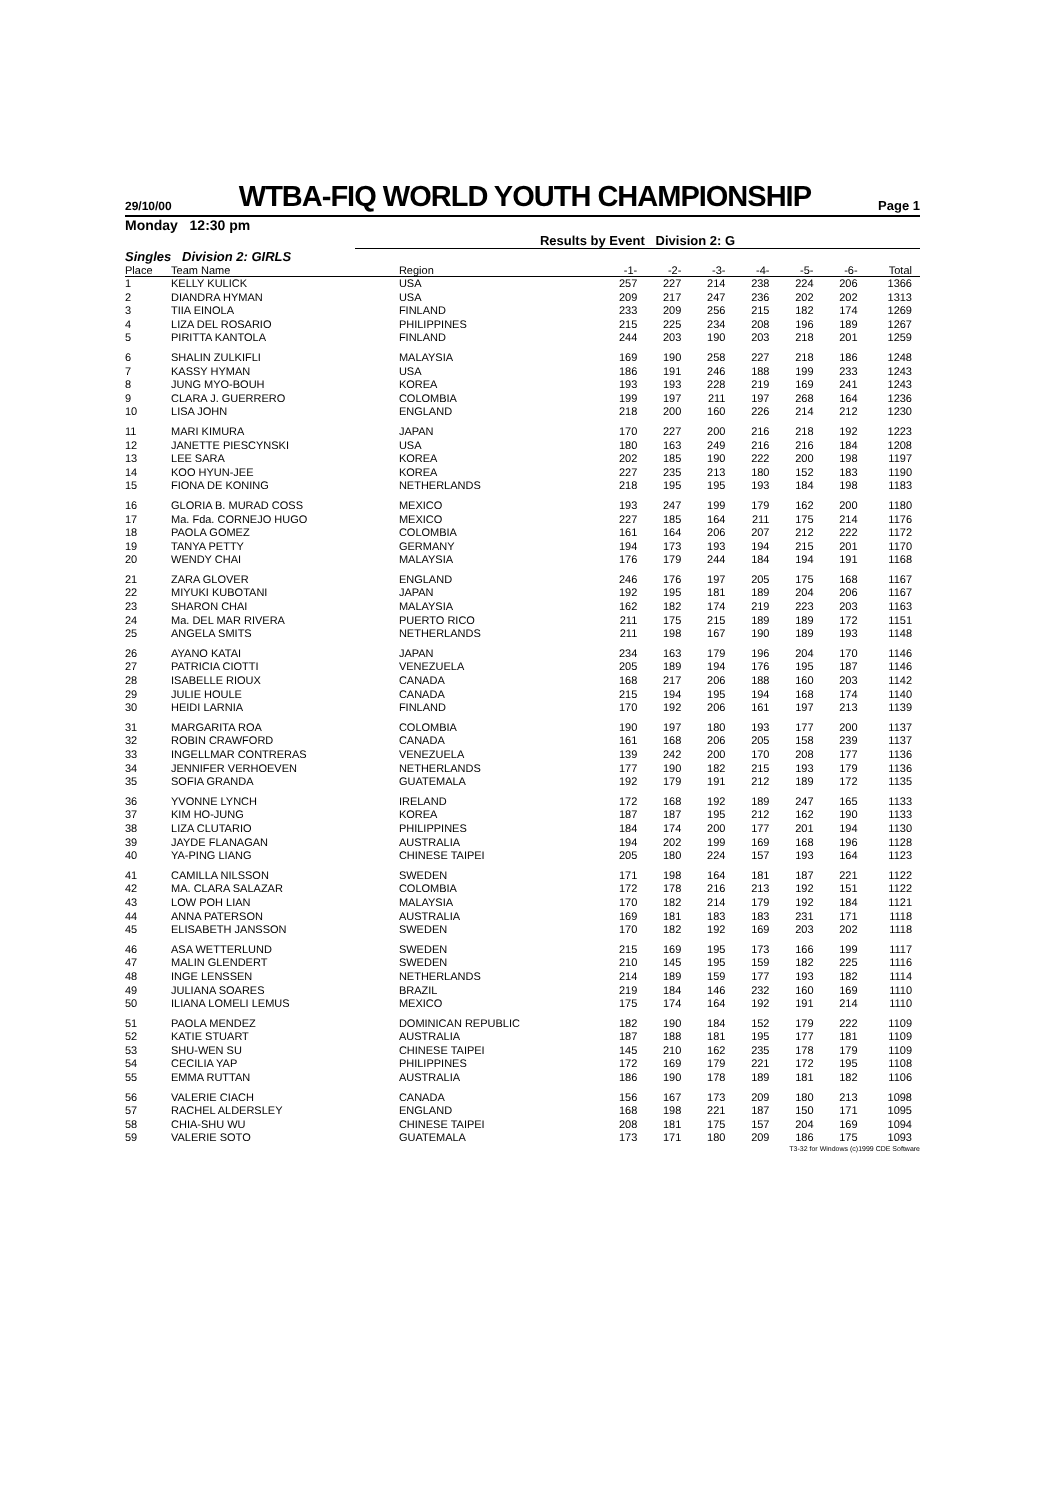29/10/00
WTBA-FIQ WORLD YOUTH CHAMPIONSHIP
Page 1
Monday 12:30 pm
Results by Event Division 2: G
Singles Division 2: GIRLS
| Place | Team Name | Region | -1- | -2- | -3- | -4- | -5- | -6- | Total |
| --- | --- | --- | --- | --- | --- | --- | --- | --- | --- |
| 1 | KELLY KULICK | USA | 257 | 227 | 214 | 238 | 224 | 206 | 1366 |
| 2 | DIANDRA HYMAN | USA | 209 | 217 | 247 | 236 | 202 | 202 | 1313 |
| 3 | TIIA EINOLA | FINLAND | 233 | 209 | 256 | 215 | 182 | 174 | 1269 |
| 4 | LIZA DEL ROSARIO | PHILIPPINES | 215 | 225 | 234 | 208 | 196 | 189 | 1267 |
| 5 | PIRITTA KANTOLA | FINLAND | 244 | 203 | 190 | 203 | 218 | 201 | 1259 |
| 6 | SHALIN ZULKIFLI | MALAYSIA | 169 | 190 | 258 | 227 | 218 | 186 | 1248 |
| 7 | KASSY HYMAN | USA | 186 | 191 | 246 | 188 | 199 | 233 | 1243 |
| 8 | JUNG MYO-BOUH | KOREA | 193 | 193 | 228 | 219 | 169 | 241 | 1243 |
| 9 | CLARA J. GUERRERO | COLOMBIA | 199 | 197 | 211 | 197 | 268 | 164 | 1236 |
| 10 | LISA JOHN | ENGLAND | 218 | 200 | 160 | 226 | 214 | 212 | 1230 |
| 11 | MARI KIMURA | JAPAN | 170 | 227 | 200 | 216 | 218 | 192 | 1223 |
| 12 | JANETTE PIESCYNSKI | USA | 180 | 163 | 249 | 216 | 216 | 184 | 1208 |
| 13 | LEE SARA | KOREA | 202 | 185 | 190 | 222 | 200 | 198 | 1197 |
| 14 | KOO HYUN-JEE | KOREA | 227 | 235 | 213 | 180 | 152 | 183 | 1190 |
| 15 | FIONA DE KONING | NETHERLANDS | 218 | 195 | 195 | 193 | 184 | 198 | 1183 |
| 16 | GLORIA B. MURAD COSS | MEXICO | 193 | 247 | 199 | 179 | 162 | 200 | 1180 |
| 17 | Ma. Fda. CORNEJO HUGO | MEXICO | 227 | 185 | 164 | 211 | 175 | 214 | 1176 |
| 18 | PAOLA GOMEZ | COLOMBIA | 161 | 164 | 206 | 207 | 212 | 222 | 1172 |
| 19 | TANYA PETTY | GERMANY | 194 | 173 | 193 | 194 | 215 | 201 | 1170 |
| 20 | WENDY CHAI | MALAYSIA | 176 | 179 | 244 | 184 | 194 | 191 | 1168 |
| 21 | ZARA GLOVER | ENGLAND | 246 | 176 | 197 | 205 | 175 | 168 | 1167 |
| 22 | MIYUKI KUBOTANI | JAPAN | 192 | 195 | 181 | 189 | 204 | 206 | 1167 |
| 23 | SHARON CHAI | MALAYSIA | 162 | 182 | 174 | 219 | 223 | 203 | 1163 |
| 24 | Ma. DEL MAR RIVERA | PUERTO RICO | 211 | 175 | 215 | 189 | 189 | 172 | 1151 |
| 25 | ANGELA SMITS | NETHERLANDS | 211 | 198 | 167 | 190 | 189 | 193 | 1148 |
| 26 | AYANO KATAI | JAPAN | 234 | 163 | 179 | 196 | 204 | 170 | 1146 |
| 27 | PATRICIA CIOTTI | VENEZUELA | 205 | 189 | 194 | 176 | 195 | 187 | 1146 |
| 28 | ISABELLE RIOUX | CANADA | 168 | 217 | 206 | 188 | 160 | 203 | 1142 |
| 29 | JULIE HOULE | CANADA | 215 | 194 | 195 | 194 | 168 | 174 | 1140 |
| 30 | HEIDI LARNIA | FINLAND | 170 | 192 | 206 | 161 | 197 | 213 | 1139 |
| 31 | MARGARITA ROA | COLOMBIA | 190 | 197 | 180 | 193 | 177 | 200 | 1137 |
| 32 | ROBIN CRAWFORD | CANADA | 161 | 168 | 206 | 205 | 158 | 239 | 1137 |
| 33 | INGELLMAR CONTRERAS | VENEZUELA | 139 | 242 | 200 | 170 | 208 | 177 | 1136 |
| 34 | JENNIFER VERHOEVEN | NETHERLANDS | 177 | 190 | 182 | 215 | 193 | 179 | 1136 |
| 35 | SOFIA GRANDA | GUATEMALA | 192 | 179 | 191 | 212 | 189 | 172 | 1135 |
| 36 | YVONNE LYNCH | IRELAND | 172 | 168 | 192 | 189 | 247 | 165 | 1133 |
| 37 | KIM HO-JUNG | KOREA | 187 | 187 | 195 | 212 | 162 | 190 | 1133 |
| 38 | LIZA CLUTARIO | PHILIPPINES | 184 | 174 | 200 | 177 | 201 | 194 | 1130 |
| 39 | JAYDE FLANAGAN | AUSTRALIA | 194 | 202 | 199 | 169 | 168 | 196 | 1128 |
| 40 | YA-PING LIANG | CHINESE TAIPEI | 205 | 180 | 224 | 157 | 193 | 164 | 1123 |
| 41 | CAMILLA NILSSON | SWEDEN | 171 | 198 | 164 | 181 | 187 | 221 | 1122 |
| 42 | MA. CLARA SALAZAR | COLOMBIA | 172 | 178 | 216 | 213 | 192 | 151 | 1122 |
| 43 | LOW POH LIAN | MALAYSIA | 170 | 182 | 214 | 179 | 192 | 184 | 1121 |
| 44 | ANNA PATERSON | AUSTRALIA | 169 | 181 | 183 | 183 | 231 | 171 | 1118 |
| 45 | ELISABETH JANSSON | SWEDEN | 170 | 182 | 192 | 169 | 203 | 202 | 1118 |
| 46 | ASA WETTERLUND | SWEDEN | 215 | 169 | 195 | 173 | 166 | 199 | 1117 |
| 47 | MALIN GLENDERT | SWEDEN | 210 | 145 | 195 | 159 | 182 | 225 | 1116 |
| 48 | INGE LENSSEN | NETHERLANDS | 214 | 189 | 159 | 177 | 193 | 182 | 1114 |
| 49 | JULIANA SOARES | BRAZIL | 219 | 184 | 146 | 232 | 160 | 169 | 1110 |
| 50 | ILIANA LOMELI LEMUS | MEXICO | 175 | 174 | 164 | 192 | 191 | 214 | 1110 |
| 51 | PAOLA MENDEZ | DOMINICAN REPUBLIC | 182 | 190 | 184 | 152 | 179 | 222 | 1109 |
| 52 | KATIE STUART | AUSTRALIA | 187 | 188 | 181 | 195 | 177 | 181 | 1109 |
| 53 | SHU-WEN SU | CHINESE TAIPEI | 145 | 210 | 162 | 235 | 178 | 179 | 1109 |
| 54 | CECILIA YAP | PHILIPPINES | 172 | 169 | 179 | 221 | 172 | 195 | 1108 |
| 55 | EMMA RUTTAN | AUSTRALIA | 186 | 190 | 178 | 189 | 181 | 182 | 1106 |
| 56 | VALERIE CIACH | CANADA | 156 | 167 | 173 | 209 | 180 | 213 | 1098 |
| 57 | RACHEL ALDERSLEY | ENGLAND | 168 | 198 | 221 | 187 | 150 | 171 | 1095 |
| 58 | CHIA-SHU WU | CHINESE TAIPEI | 208 | 181 | 175 | 157 | 204 | 169 | 1094 |
| 59 | VALERIE SOTO | GUATEMALA | 173 | 171 | 180 | 209 | 186 | 175 | 1093 |
T3-32 for Windows (c)1999 CDE Software